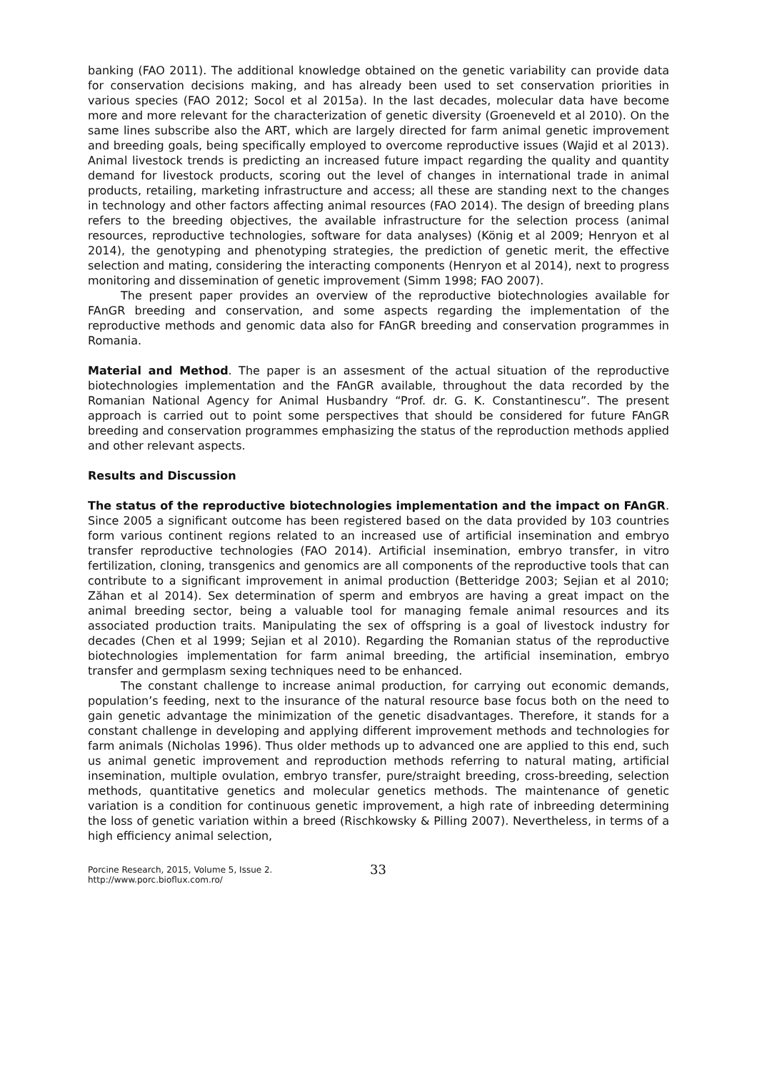banking (FAO 2011). The additional knowledge obtained on the genetic variability can provide data for conservation decisions making, and has already been used to set conservation priorities in various species (FAO 2012; Socol et al 2015a). In the last decades, molecular data have become more and more relevant for the characterization of genetic diversity (Groeneveld et al 2010). On the same lines subscribe also the ART, which are largely directed for farm animal genetic improvement and breeding goals, being specifically employed to overcome reproductive issues (Wajid et al 2013). Animal livestock trends is predicting an increased future impact regarding the quality and quantity demand for livestock products, scoring out the level of changes in international trade in animal products, retailing, marketing infrastructure and access; all these are standing next to the changes in technology and other factors affecting animal resources (FAO 2014). The design of breeding plans refers to the breeding objectives, the available infrastructure for the selection process (animal resources, reproductive technologies, software for data analyses) (König et al 2009; Henryon et al 2014), the genotyping and phenotyping strategies, the prediction of genetic merit, the effective selection and mating, considering the interacting components (Henryon et al 2014), next to progress monitoring and dissemination of genetic improvement (Simm 1998; FAO 2007).
The present paper provides an overview of the reproductive biotechnologies available for FAnGR breeding and conservation, and some aspects regarding the implementation of the reproductive methods and genomic data also for FAnGR breeding and conservation programmes in Romania.
Material and Method. The paper is an assesment of the actual situation of the reproductive biotechnologies implementation and the FAnGR available, throughout the data recorded by the Romanian National Agency for Animal Husbandry “Prof. dr. G. K. Constantinescu”. The present approach is carried out to point some perspectives that should be considered for future FAnGR breeding and conservation programmes emphasizing the status of the reproduction methods applied and other relevant aspects.
Results and Discussion
The status of the reproductive biotechnologies implementation and the impact on FAnGR. Since 2005 a significant outcome has been registered based on the data provided by 103 countries form various continent regions related to an increased use of artificial insemination and embryo transfer reproductive technologies (FAO 2014). Artificial insemination, embryo transfer, in vitro fertilization, cloning, transgenics and genomics are all components of the reproductive tools that can contribute to a significant improvement in animal production (Betteridge 2003; Sejian et al 2010; Zăhan et al 2014). Sex determination of sperm and embryos are having a great impact on the animal breeding sector, being a valuable tool for managing female animal resources and its associated production traits. Manipulating the sex of offspring is a goal of livestock industry for decades (Chen et al 1999; Sejian et al 2010). Regarding the Romanian status of the reproductive biotechnologies implementation for farm animal breeding, the artificial insemination, embryo transfer and germplasm sexing techniques need to be enhanced.
The constant challenge to increase animal production, for carrying out economic demands, population’s feeding, next to the insurance of the natural resource base focus both on the need to gain genetic advantage the minimization of the genetic disadvantages. Therefore, it stands for a constant challenge in developing and applying different improvement methods and technologies for farm animals (Nicholas 1996). Thus older methods up to advanced one are applied to this end, such us animal genetic improvement and reproduction methods referring to natural mating, artificial insemination, multiple ovulation, embryo transfer, pure/straight breeding, cross-breeding, selection methods, quantitative genetics and molecular genetics methods. The maintenance of genetic variation is a condition for continuous genetic improvement, a high rate of inbreeding determining the loss of genetic variation within a breed (Rischkowsky & Pilling 2007). Nevertheless, in terms of a high efficiency animal selection,
Porcine Research, 2015, Volume 5, Issue 2.
http://www.porc.bioflux.com.ro/
33